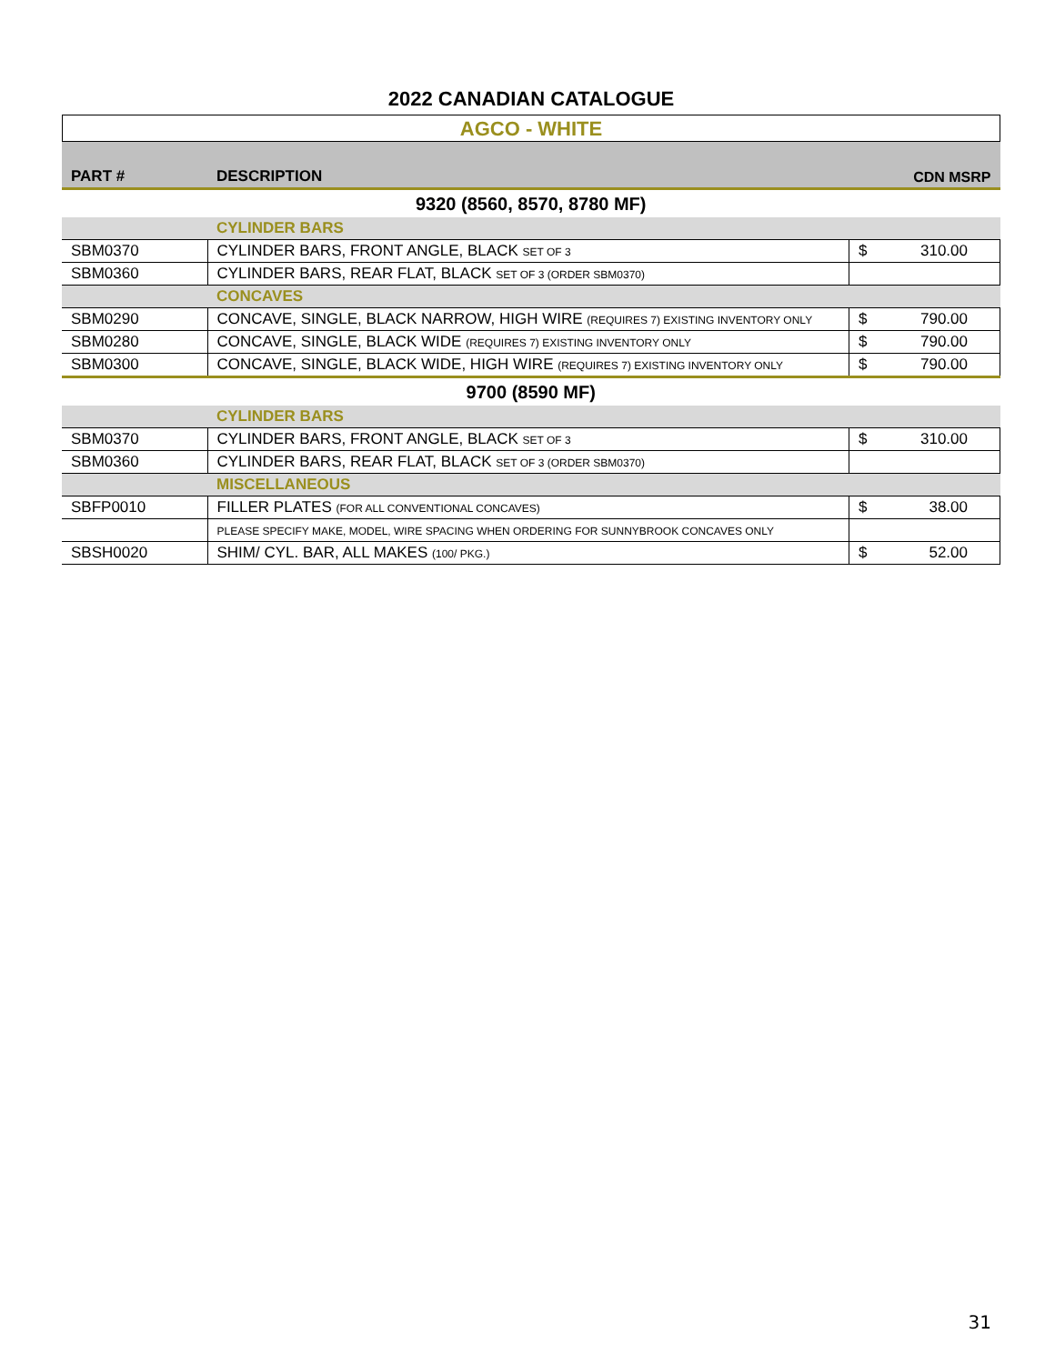2022 CANADIAN CATALOGUE
AGCO - WHITE
| PART # | DESCRIPTION | CDN MSRP | |
| --- | --- | --- | --- |
| 9320 (8560, 8570, 8780 MF) | | | |
| | CYLINDER BARS | | |
| SBM0370 | CYLINDER BARS, FRONT ANGLE, BLACK SET OF 3 | $ | 310.00 |
| SBM0360 | CYLINDER BARS, REAR FLAT, BLACK SET OF 3 (ORDER SBM0370) | | |
| | CONCAVES | | |
| SBM0290 | CONCAVE, SINGLE, BLACK NARROW, HIGH WIRE (REQUIRES 7) EXISTING INVENTORY ONLY | $ | 790.00 |
| SBM0280 | CONCAVE, SINGLE, BLACK WIDE (REQUIRES 7) EXISTING INVENTORY ONLY | $ | 790.00 |
| SBM0300 | CONCAVE, SINGLE, BLACK WIDE, HIGH WIRE (REQUIRES 7) EXISTING INVENTORY ONLY | $ | 790.00 |
| 9700 (8590 MF) | | | |
| | CYLINDER BARS | | |
| SBM0370 | CYLINDER BARS, FRONT ANGLE, BLACK SET OF 3 | $ | 310.00 |
| SBM0360 | CYLINDER BARS, REAR FLAT, BLACK SET OF 3 (ORDER SBM0370) | | |
| | MISCELLANEOUS | | |
| SBFP0010 | FILLER PLATES (FOR ALL CONVENTIONAL CONCAVES) | $ | 38.00 |
| | PLEASE SPECIFY MAKE, MODEL, WIRE SPACING WHEN ORDERING FOR SUNNYBROOK CONCAVES ONLY | | |
| SBSH0020 | SHIM/ CYL. BAR, ALL MAKES (100/ PKG.) | $ | 52.00 |
31